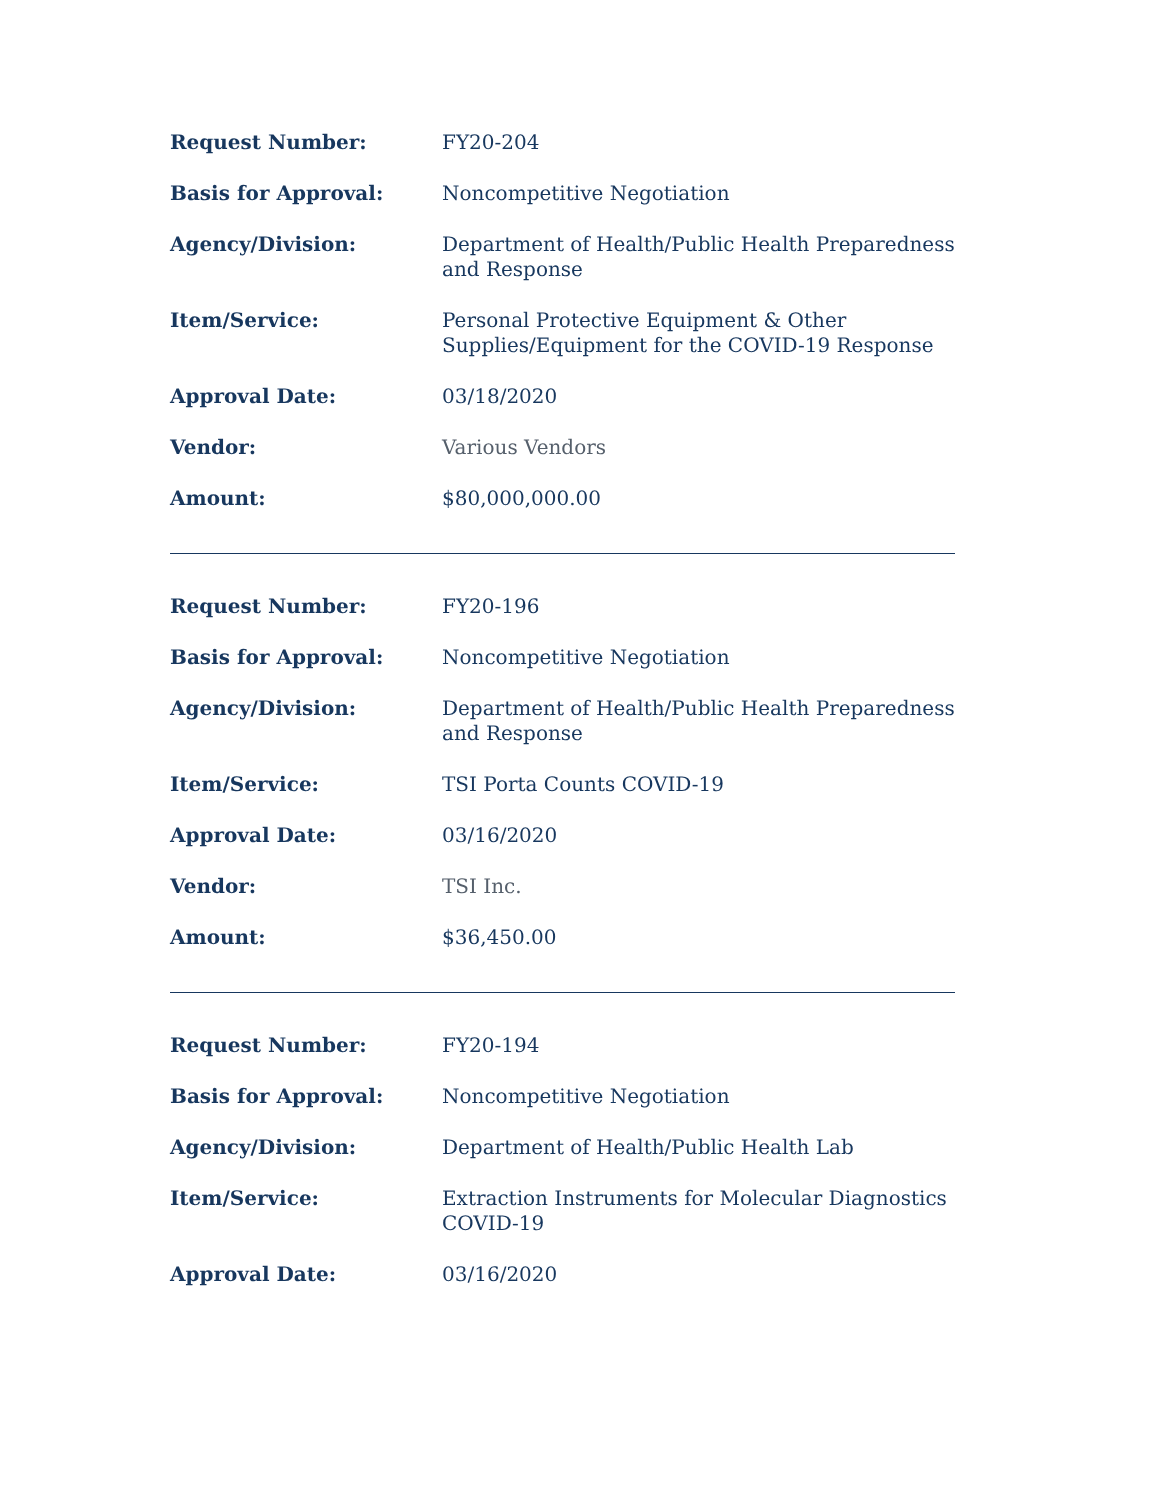| Request Number: | FY20-204 |
| Basis for Approval: | Noncompetitive Negotiation |
| Agency/Division: | Department of Health/Public Health Preparedness and Response |
| Item/Service: | Personal Protective Equipment & Other Supplies/Equipment for the COVID-19 Response |
| Approval Date: | 03/18/2020 |
| Vendor: | Various Vendors |
| Amount: | $80,000,000.00 |
| Request Number: | FY20-196 |
| Basis for Approval: | Noncompetitive Negotiation |
| Agency/Division: | Department of Health/Public Health Preparedness and Response |
| Item/Service: | TSI Porta Counts COVID-19 |
| Approval Date: | 03/16/2020 |
| Vendor: | TSI Inc. |
| Amount: | $36,450.00 |
| Request Number: | FY20-194 |
| Basis for Approval: | Noncompetitive Negotiation |
| Agency/Division: | Department of Health/Public Health Lab |
| Item/Service: | Extraction Instruments for Molecular Diagnostics COVID-19 |
| Approval Date: | 03/16/2020 |